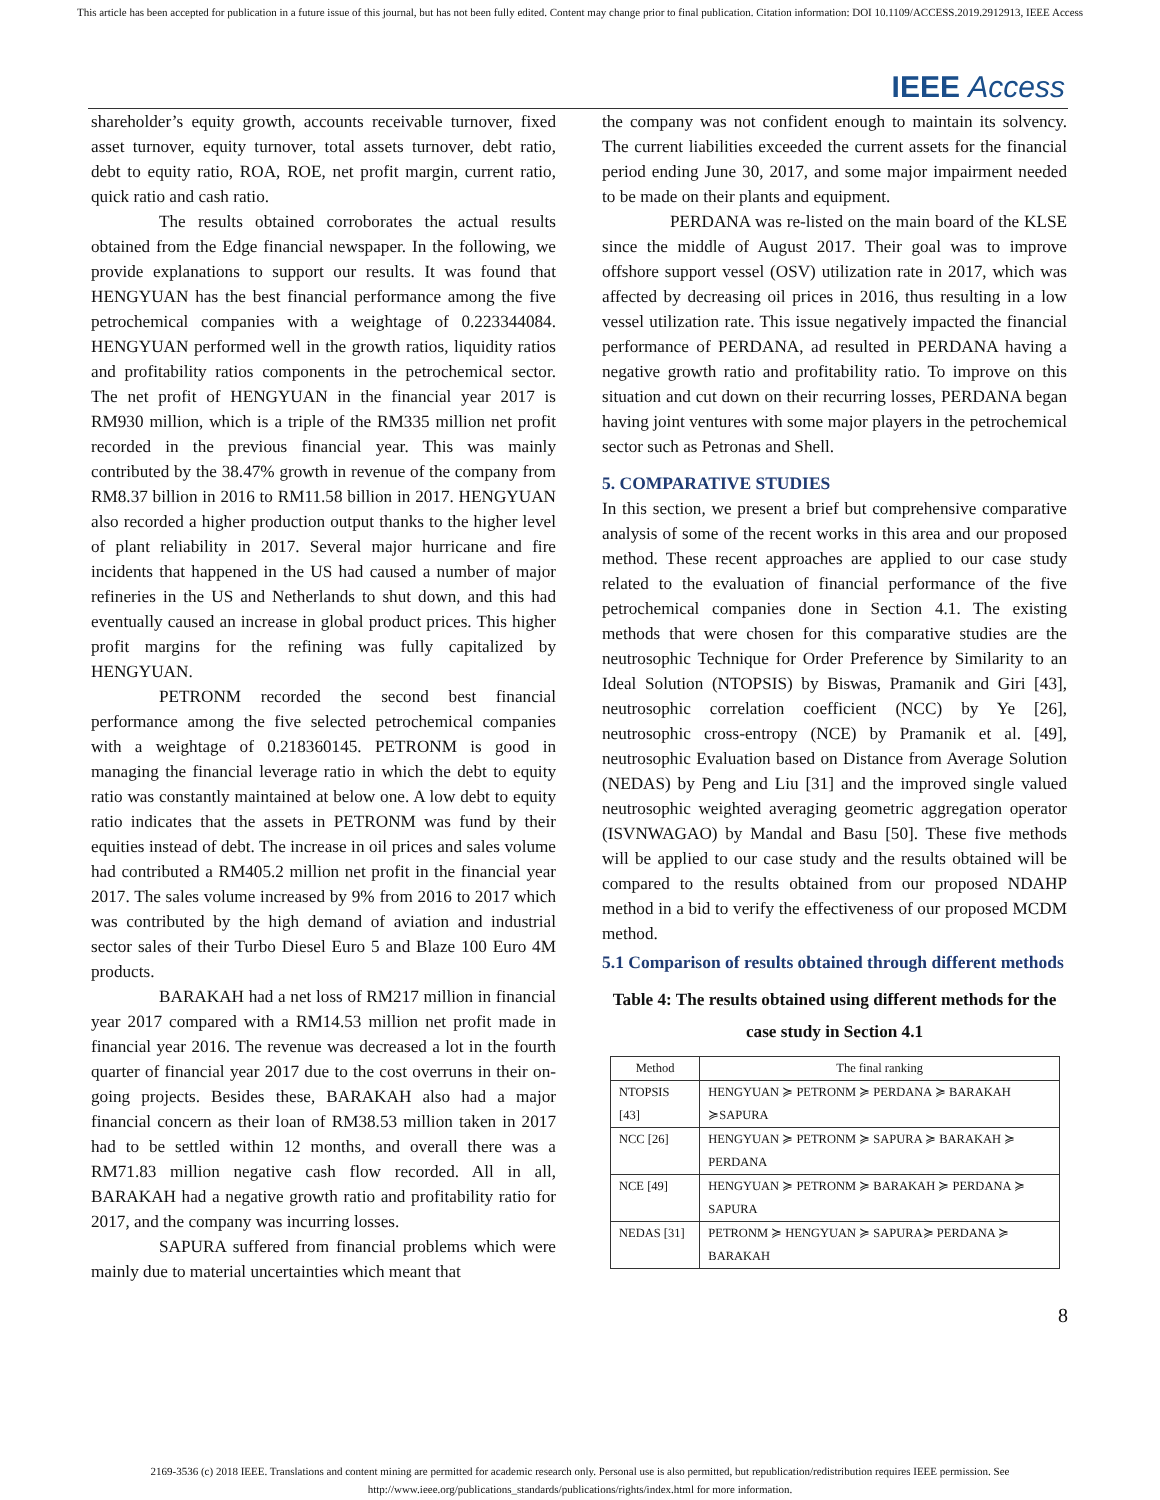This article has been accepted for publication in a future issue of this journal, but has not been fully edited. Content may change prior to final publication. Citation information: DOI 10.1109/ACCESS.2019.2912913, IEEE Access
IEEE Access
shareholder’s equity growth, accounts receivable turnover, fixed asset turnover, equity turnover, total assets turnover, debt ratio, debt to equity ratio, ROA, ROE, net profit margin, current ratio, quick ratio and cash ratio.
The results obtained corroborates the actual results obtained from the Edge financial newspaper. In the following, we provide explanations to support our results. It was found that HENGYUAN has the best financial performance among the five petrochemical companies with a weightage of 0.223344084. HENGYUAN performed well in the growth ratios, liquidity ratios and profitability ratios components in the petrochemical sector. The net profit of HENGYUAN in the financial year 2017 is RM930 million, which is a triple of the RM335 million net profit recorded in the previous financial year. This was mainly contributed by the 38.47% growth in revenue of the company from RM8.37 billion in 2016 to RM11.58 billion in 2017. HENGYUAN also recorded a higher production output thanks to the higher level of plant reliability in 2017. Several major hurricane and fire incidents that happened in the US had caused a number of major refineries in the US and Netherlands to shut down, and this had eventually caused an increase in global product prices. This higher profit margins for the refining was fully capitalized by HENGYUAN.
PETRONM recorded the second best financial performance among the five selected petrochemical companies with a weightage of 0.218360145. PETRONM is good in managing the financial leverage ratio in which the debt to equity ratio was constantly maintained at below one. A low debt to equity ratio indicates that the assets in PETRONM was fund by their equities instead of debt. The increase in oil prices and sales volume had contributed a RM405.2 million net profit in the financial year 2017. The sales volume increased by 9% from 2016 to 2017 which was contributed by the high demand of aviation and industrial sector sales of their Turbo Diesel Euro 5 and Blaze 100 Euro 4M products.
BARAKAH had a net loss of RM217 million in financial year 2017 compared with a RM14.53 million net profit made in financial year 2016. The revenue was decreased a lot in the fourth quarter of financial year 2017 due to the cost overruns in their on-going projects. Besides these, BARAKAH also had a major financial concern as their loan of RM38.53 million taken in 2017 had to be settled within 12 months, and overall there was a RM71.83 million negative cash flow recorded. All in all, BARAKAH had a negative growth ratio and profitability ratio for 2017, and the company was incurring losses.
SAPURA suffered from financial problems which were mainly due to material uncertainties which meant that
the company was not confident enough to maintain its solvency. The current liabilities exceeded the current assets for the financial period ending June 30, 2017, and some major impairment needed to be made on their plants and equipment.
PERDANA was re-listed on the main board of the KLSE since the middle of August 2017. Their goal was to improve offshore support vessel (OSV) utilization rate in 2017, which was affected by decreasing oil prices in 2016, thus resulting in a low vessel utilization rate. This issue negatively impacted the financial performance of PERDANA, ad resulted in PERDANA having a negative growth ratio and profitability ratio. To improve on this situation and cut down on their recurring losses, PERDANA began having joint ventures with some major players in the petrochemical sector such as Petronas and Shell.
5. COMPARATIVE STUDIES
In this section, we present a brief but comprehensive comparative analysis of some of the recent works in this area and our proposed method. These recent approaches are applied to our case study related to the evaluation of financial performance of the five petrochemical companies done in Section 4.1. The existing methods that were chosen for this comparative studies are the neutrosophic Technique for Order Preference by Similarity to an Ideal Solution (NTOPSIS) by Biswas, Pramanik and Giri [43], neutrosophic correlation coefficient (NCC) by Ye [26], neutrosophic cross-entropy (NCE) by Pramanik et al. [49], neutrosophic Evaluation based on Distance from Average Solution (NEDAS) by Peng and Liu [31] and the improved single valued neutrosophic weighted averaging geometric aggregation operator (ISVNWAGAO) by Mandal and Basu [50]. These five methods will be applied to our case study and the results obtained will be compared to the results obtained from our proposed NDAHP method in a bid to verify the effectiveness of our proposed MCDM method.
5.1 Comparison of results obtained through different methods
Table 4: The results obtained using different methods for the case study in Section 4.1
| Method | The final ranking |
| --- | --- |
| NTOPSIS [43] | HENGYUAN ≽ PETRONM ≽ PERDANA ≽ BARAKAH ≽SAPURA |
| NCC [26] | HENGYUAN ≽ PETRONM ≽ SAPURA ≽ BARAKAH ≽ PERDANA |
| NCE [49] | HENGYUAN ≽ PETRONM ≽ BARAKAH ≽ PERDANA ≽ SAPURA |
| NEDAS [31] | PETRONM ≽ HENGYUAN ≽ SAPURA≽ PERDANA ≽ BARAKAH |
8
2169-3536 (c) 2018 IEEE. Translations and content mining are permitted for academic research only. Personal use is also permitted, but republication/redistribution requires IEEE permission. See
http://www.ieee.org/publications_standards/publications/rights/index.html for more information.